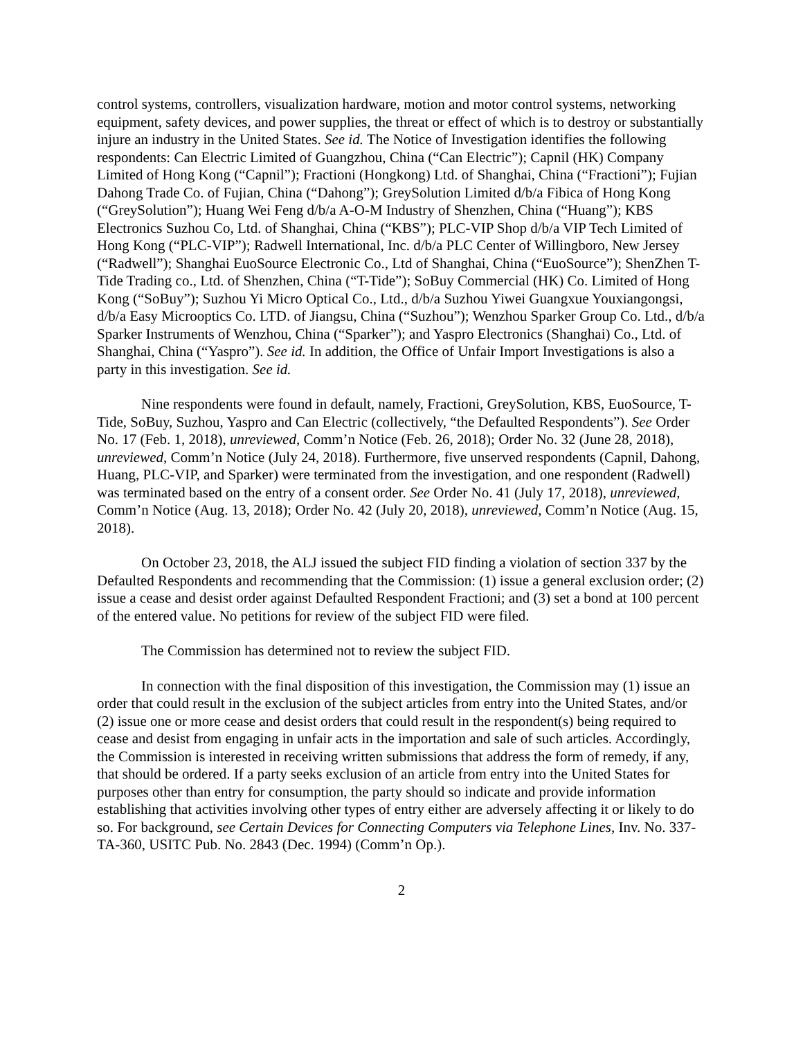control systems, controllers, visualization hardware, motion and motor control systems, networking equipment, safety devices, and power supplies, the threat or effect of which is to destroy or substantially injure an industry in the United States. See id. The Notice of Investigation identifies the following respondents: Can Electric Limited of Guangzhou, China (“Can Electric”); Capnil (HK) Company Limited of Hong Kong (“Capnil”); Fractioni (Hongkong) Ltd. of Shanghai, China (“Fractioni”); Fujian Dahong Trade Co. of Fujian, China (“Dahong”); GreySolution Limited d/b/a Fibica of Hong Kong (“GreySolution”); Huang Wei Feng d/b/a A-O-M Industry of Shenzhen, China (“Huang”); KBS Electronics Suzhou Co, Ltd. of Shanghai, China (“KBS”); PLC-VIP Shop d/b/a VIP Tech Limited of Hong Kong (“PLC-VIP”); Radwell International, Inc. d/b/a PLC Center of Willingboro, New Jersey (“Radwell”); Shanghai EuoSource Electronic Co., Ltd of Shanghai, China (“EuoSource”); ShenZhen T-Tide Trading co., Ltd. of Shenzhen, China (“T-Tide”); SoBuy Commercial (HK) Co. Limited of Hong Kong (“SoBuy”); Suzhou Yi Micro Optical Co., Ltd., d/b/a Suzhou Yiwei Guangxue Youxiangongsi, d/b/a Easy Microoptics Co. LTD. of Jiangsu, China (“Suzhou”); Wenzhou Sparker Group Co. Ltd., d/b/a Sparker Instruments of Wenzhou, China (“Sparker”); and Yaspro Electronics (Shanghai) Co., Ltd. of Shanghai, China (“Yaspro”). See id. In addition, the Office of Unfair Import Investigations is also a party in this investigation. See id.
Nine respondents were found in default, namely, Fractioni, GreySolution, KBS, EuoSource, T-Tide, SoBuy, Suzhou, Yaspro and Can Electric (collectively, “the Defaulted Respondents”). See Order No. 17 (Feb. 1, 2018), unreviewed, Comm’n Notice (Feb. 26, 2018); Order No. 32 (June 28, 2018), unreviewed, Comm’n Notice (July 24, 2018). Furthermore, five unserved respondents (Capnil, Dahong, Huang, PLC-VIP, and Sparker) were terminated from the investigation, and one respondent (Radwell) was terminated based on the entry of a consent order. See Order No. 41 (July 17, 2018), unreviewed, Comm’n Notice (Aug. 13, 2018); Order No. 42 (July 20, 2018), unreviewed, Comm’n Notice (Aug. 15, 2018).
On October 23, 2018, the ALJ issued the subject FID finding a violation of section 337 by the Defaulted Respondents and recommending that the Commission: (1) issue a general exclusion order; (2) issue a cease and desist order against Defaulted Respondent Fractioni; and (3) set a bond at 100 percent of the entered value. No petitions for review of the subject FID were filed.
The Commission has determined not to review the subject FID.
In connection with the final disposition of this investigation, the Commission may (1) issue an order that could result in the exclusion of the subject articles from entry into the United States, and/or (2) issue one or more cease and desist orders that could result in the respondent(s) being required to cease and desist from engaging in unfair acts in the importation and sale of such articles. Accordingly, the Commission is interested in receiving written submissions that address the form of remedy, if any, that should be ordered. If a party seeks exclusion of an article from entry into the United States for purposes other than entry for consumption, the party should so indicate and provide information establishing that activities involving other types of entry either are adversely affecting it or likely to do so. For background, see Certain Devices for Connecting Computers via Telephone Lines, Inv. No. 337-TA-360, USITC Pub. No. 2843 (Dec. 1994) (Comm’n Op.).
2